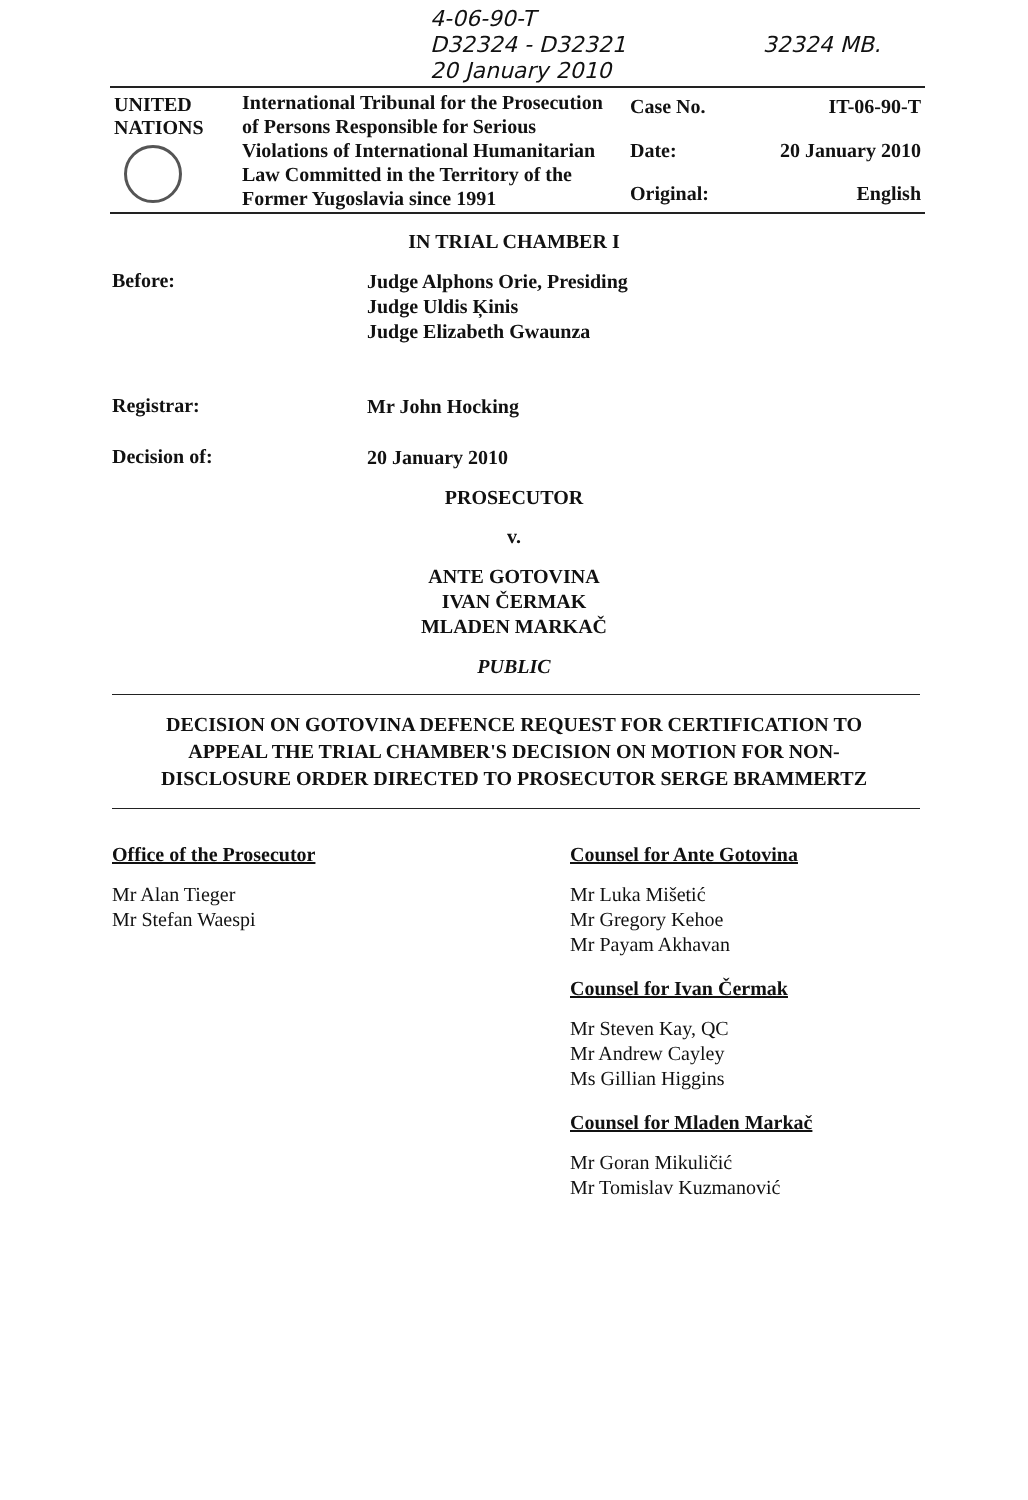4-06-90-T
D32324 - D32321 32324 MB.
20 January 2010
| UNITED NATIONS | International Tribunal for the Prosecution of Persons Responsible for Serious Violations of International Humanitarian Law Committed in the Territory of the Former Yugoslavia since 1991 | Case No. | IT-06-90-T |
| | | Date: | 20 January 2010 |
| | | Original: | English |
IN TRIAL CHAMBER I
Before:
Judge Alphons Orie, Presiding
Judge Uldis Ķinis
Judge Elizabeth Gwaunza
Registrar:
Mr John Hocking
Decision of:
20 January 2010
PROSECUTOR
v.
ANTE GOTOVINA
IVAN ČERMAK
MLADEN MARKAČ
PUBLIC
DECISION ON GOTOVINA DEFENCE REQUEST FOR CERTIFICATION TO
APPEAL THE TRIAL CHAMBER'S DECISION ON MOTION FOR NON-
DISCLOSURE ORDER DIRECTED TO PROSECUTOR SERGE BRAMMERTZ
Office of the Prosecutor
Mr Alan Tieger
Mr Stefan Waespi
Counsel for Ante Gotovina
Mr Luka Mišetić
Mr Gregory Kehoe
Mr Payam Akhavan
Counsel for Ivan Čermak
Mr Steven Kay, QC
Mr Andrew Cayley
Ms Gillian Higgins
Counsel for Mladen Markač
Mr Goran Mikuličić
Mr Tomislav Kuzmanović